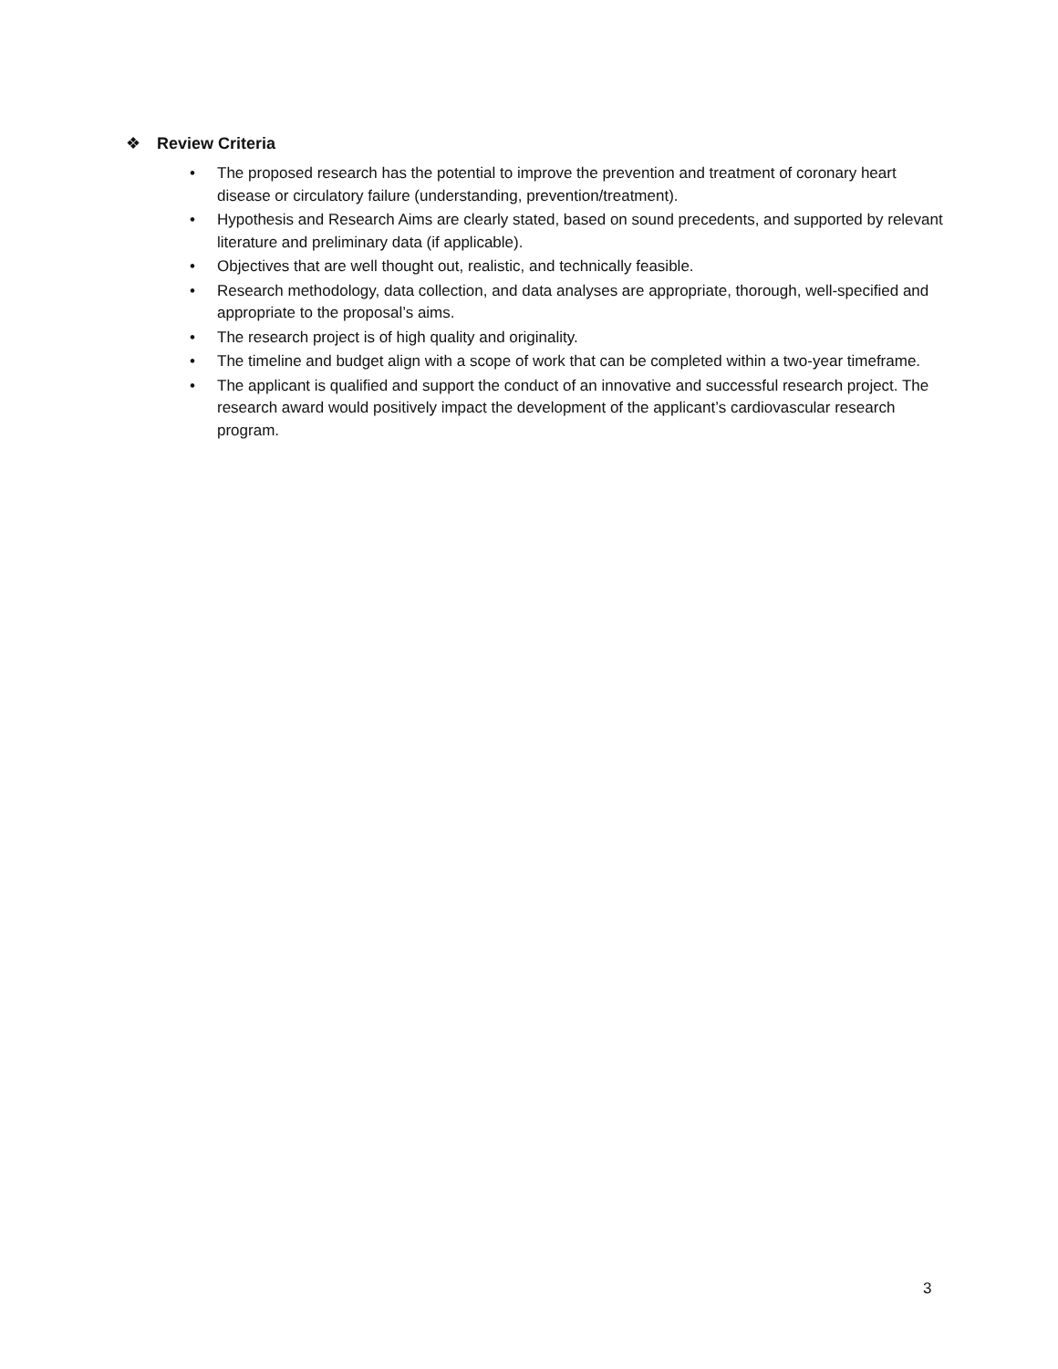❖ Review Criteria
• The proposed research has the potential to improve the prevention and treatment of coronary heart disease or circulatory failure (understanding, prevention/treatment).
• Hypothesis and Research Aims are clearly stated, based on sound precedents, and supported by relevant literature and preliminary data (if applicable).
• Objectives that are well thought out, realistic, and technically feasible.
• Research methodology, data collection, and data analyses are appropriate, thorough, well-specified and appropriate to the proposal’s aims.
• The research project is of high quality and originality.
• The timeline and budget align with a scope of work that can be completed within a two-year timeframe.
• The applicant is qualified and support the conduct of an innovative and successful research project. The research award would positively impact the development of the applicant’s cardiovascular research program.
3